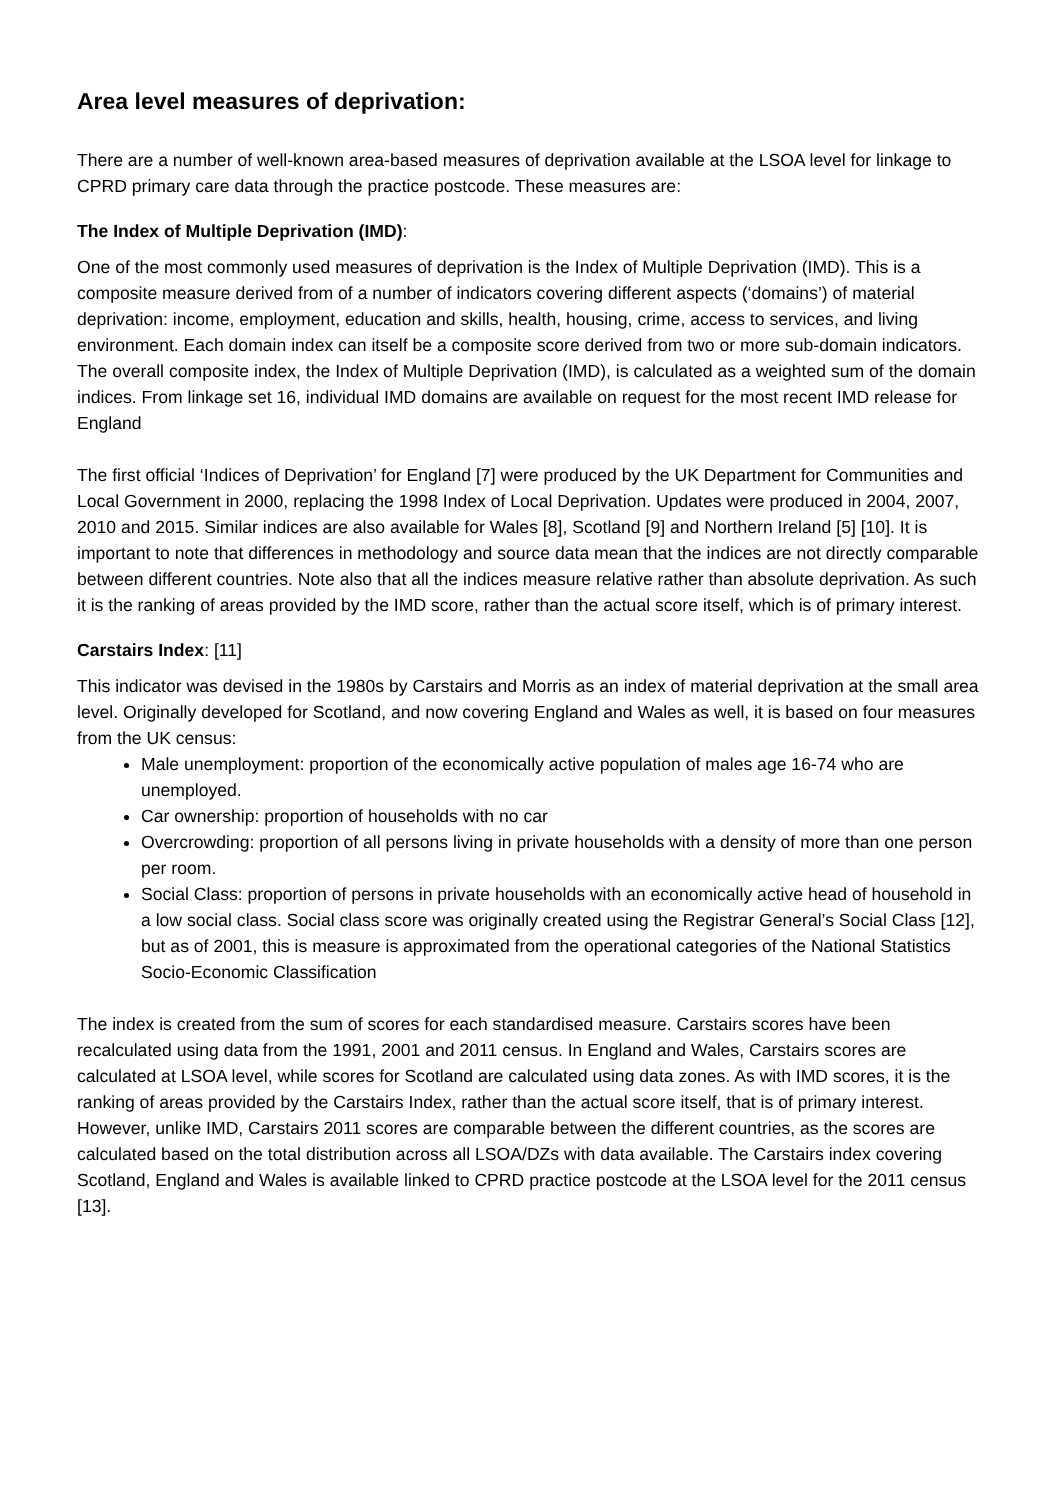Area level measures of deprivation:
There are a number of well-known area-based measures of deprivation available at the LSOA level for linkage to CPRD primary care data through the practice postcode. These measures are:
The Index of Multiple Deprivation (IMD):
One of the most commonly used measures of deprivation is the Index of Multiple Deprivation (IMD). This is a composite measure derived from of a number of indicators covering different aspects (‘domains’) of material deprivation: income, employment, education and skills, health, housing, crime, access to services, and living environment. Each domain index can itself be a composite score derived from two or more sub-domain indicators. The overall composite index, the Index of Multiple Deprivation (IMD), is calculated as a weighted sum of the domain indices. From linkage set 16, individual IMD domains are available on request for the most recent IMD release for England
The first official ‘Indices of Deprivation’ for England [7] were produced by the UK Department for Communities and Local Government in 2000, replacing the 1998 Index of Local Deprivation. Updates were produced in 2004, 2007, 2010 and 2015. Similar indices are also available for Wales [8], Scotland [9] and Northern Ireland [5] [10]. It is important to note that differences in methodology and source data mean that the indices are not directly comparable between different countries. Note also that all the indices measure relative rather than absolute deprivation. As such it is the ranking of areas provided by the IMD score, rather than the actual score itself, which is of primary interest.
Carstairs Index: [11]
This indicator was devised in the 1980s by Carstairs and Morris as an index of material deprivation at the small area level. Originally developed for Scotland, and now covering England and Wales as well, it is based on four measures from the UK census:
Male unemployment: proportion of the economically active population of males age 16-74 who are unemployed.
Car ownership: proportion of households with no car
Overcrowding: proportion of all persons living in private households with a density of more than one person per room.
Social Class: proportion of persons in private households with an economically active head of household in a low social class. Social class score was originally created using the Registrar General’s Social Class [12], but as of 2001, this is measure is approximated from the operational categories of the National Statistics Socio-Economic Classification
The index is created from the sum of scores for each standardised measure. Carstairs scores have been recalculated using data from the 1991, 2001 and 2011 census. In England and Wales, Carstairs scores are calculated at LSOA level, while scores for Scotland are calculated using data zones. As with IMD scores, it is the ranking of areas provided by the Carstairs Index, rather than the actual score itself, that is of primary interest. However, unlike IMD, Carstairs 2011 scores are comparable between the different countries, as the scores are calculated based on the total distribution across all LSOA/DZs with data available. The Carstairs index covering Scotland, England and Wales is available linked to CPRD practice postcode at the LSOA level for the 2011 census [13].